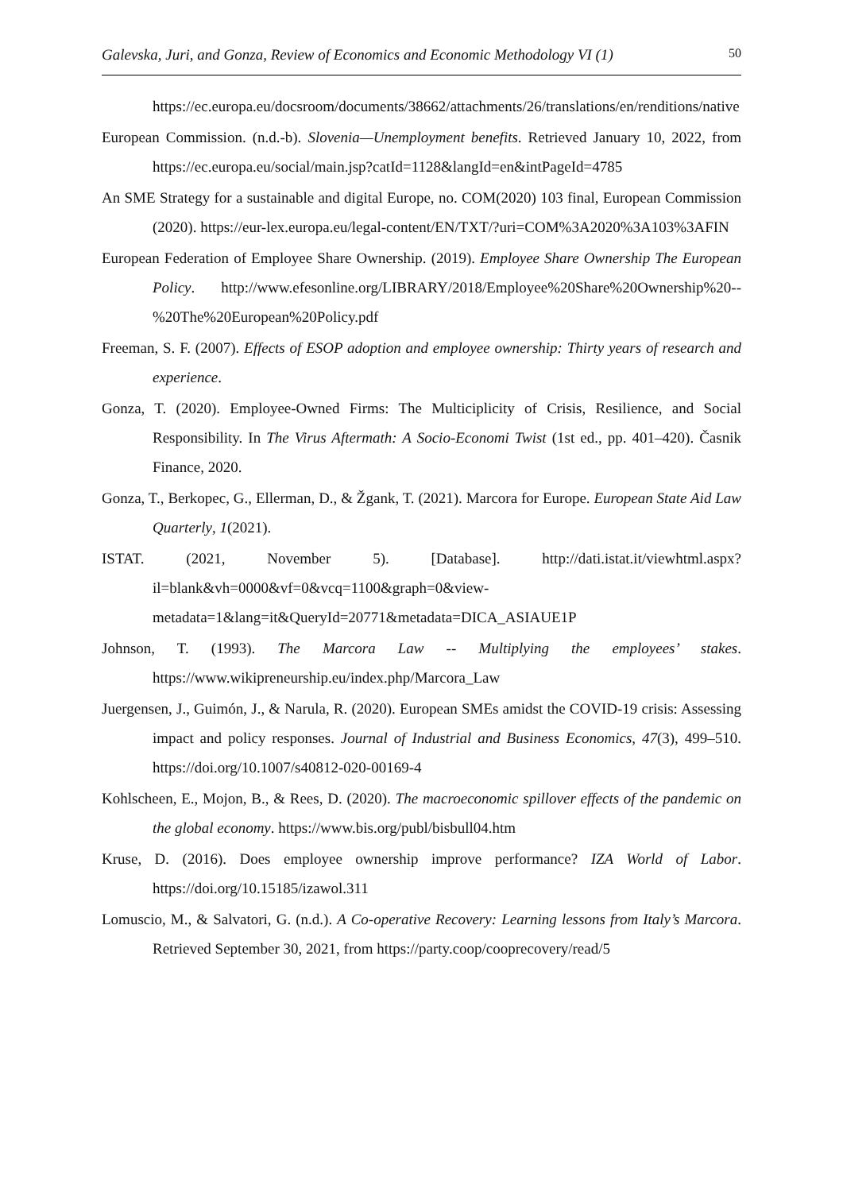Galevska, Juri, and Gonza, Review of Economics and Economic Methodology VI (1) 50
https://ec.europa.eu/docsroom/documents/38662/attachments/26/translations/en/renditions/native
European Commission. (n.d.-b). Slovenia—Unemployment benefits. Retrieved January 10, 2022, from https://ec.europa.eu/social/main.jsp?catId=1128&langId=en&intPageId=4785
An SME Strategy for a sustainable and digital Europe, no. COM(2020) 103 final, European Commission (2020). https://eur-lex.europa.eu/legal-content/EN/TXT/?uri=COM%3A2020%3A103%3AFIN
European Federation of Employee Share Ownership. (2019). Employee Share Ownership The European Policy. http://www.efesonline.org/LIBRARY/2018/Employee%20Share%20Ownership%20--%20The%20European%20Policy.pdf
Freeman, S. F. (2007). Effects of ESOP adoption and employee ownership: Thirty years of research and experience.
Gonza, T. (2020). Employee-Owned Firms: The Multiciplicity of Crisis, Resilience, and Social Responsibility. In The Virus Aftermath: A Socio-Economi Twist (1st ed., pp. 401–420). Časnik Finance, 2020.
Gonza, T., Berkopec, G., Ellerman, D., & Žgank, T. (2021). Marcora for Europe. European State Aid Law Quarterly, 1(2021).
ISTAT. (2021, November 5). [Database]. http://dati.istat.it/viewhtml.aspx?il=blank&vh=0000&vf=0&vcq=1100&graph=0&view-metadata=1&lang=it&QueryId=20771&metadata=DICA_ASIAUE1P
Johnson, T. (1993). The Marcora Law -- Multiplying the employees’ stakes. https://www.wikipreneurship.eu/index.php/Marcora_Law
Juergensen, J., Guimón, J., & Narula, R. (2020). European SMEs amidst the COVID-19 crisis: Assessing impact and policy responses. Journal of Industrial and Business Economics, 47(3), 499–510. https://doi.org/10.1007/s40812-020-00169-4
Kohlscheen, E., Mojon, B., & Rees, D. (2020). The macroeconomic spillover effects of the pandemic on the global economy. https://www.bis.org/publ/bisbull04.htm
Kruse, D. (2016). Does employee ownership improve performance? IZA World of Labor. https://doi.org/10.15185/izawol.311
Lomuscio, M., & Salvatori, G. (n.d.). A Co-operative Recovery: Learning lessons from Italy’s Marcora. Retrieved September 30, 2021, from https://party.coop/cooprecovery/read/5